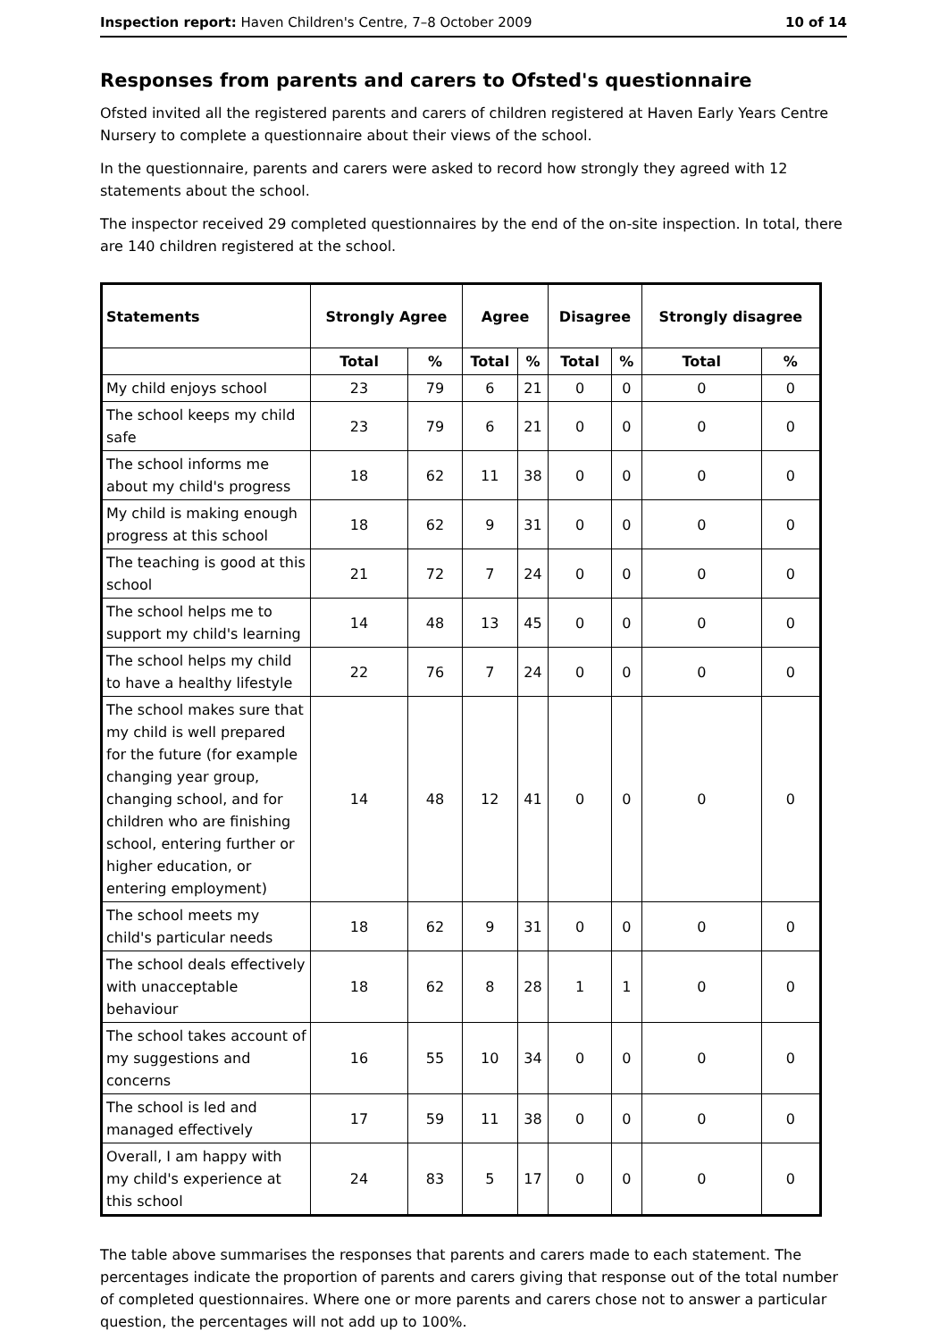Inspection report: Haven Children's Centre, 7–8 October 2009 10 of 14
Responses from parents and carers to Ofsted's questionnaire
Ofsted invited all the registered parents and carers of children registered at Haven Early Years Centre Nursery to complete a questionnaire about their views of the school.
In the questionnaire, parents and carers were asked to record how strongly they agreed with 12 statements about the school.
The inspector received 29 completed questionnaires by the end of the on-site inspection. In total, there are 140 children registered at the school.
| Statements | Strongly Agree | | Agree | | Disagree | | Strongly disagree | |
| --- | --- | --- | --- | --- | --- | --- | --- | --- |
| | Total | % | Total | % | Total | % | Total | % |
| My child enjoys school | 23 | 79 | 6 | 21 | 0 | 0 | 0 | 0 |
| The school keeps my child safe | 23 | 79 | 6 | 21 | 0 | 0 | 0 | 0 |
| The school informs me about my child's progress | 18 | 62 | 11 | 38 | 0 | 0 | 0 | 0 |
| My child is making enough progress at this school | 18 | 62 | 9 | 31 | 0 | 0 | 0 | 0 |
| The teaching is good at this school | 21 | 72 | 7 | 24 | 0 | 0 | 0 | 0 |
| The school helps me to support my child's learning | 14 | 48 | 13 | 45 | 0 | 0 | 0 | 0 |
| The school helps my child to have a healthy lifestyle | 22 | 76 | 7 | 24 | 0 | 0 | 0 | 0 |
| The school makes sure that my child is well prepared for the future (for example changing year group, changing school, and for children who are finishing school, entering further or higher education, or entering employment) | 14 | 48 | 12 | 41 | 0 | 0 | 0 | 0 |
| The school meets my child's particular needs | 18 | 62 | 9 | 31 | 0 | 0 | 0 | 0 |
| The school deals effectively with unacceptable behaviour | 18 | 62 | 8 | 28 | 1 | 1 | 0 | 0 |
| The school takes account of my suggestions and concerns | 16 | 55 | 10 | 34 | 0 | 0 | 0 | 0 |
| The school is led and managed effectively | 17 | 59 | 11 | 38 | 0 | 0 | 0 | 0 |
| Overall, I am happy with my child's experience at this school | 24 | 83 | 5 | 17 | 0 | 0 | 0 | 0 |
The table above summarises the responses that parents and carers made to each statement. The percentages indicate the proportion of parents and carers giving that response out of the total number of completed questionnaires. Where one or more parents and carers chose not to answer a particular question, the percentages will not add up to 100%.